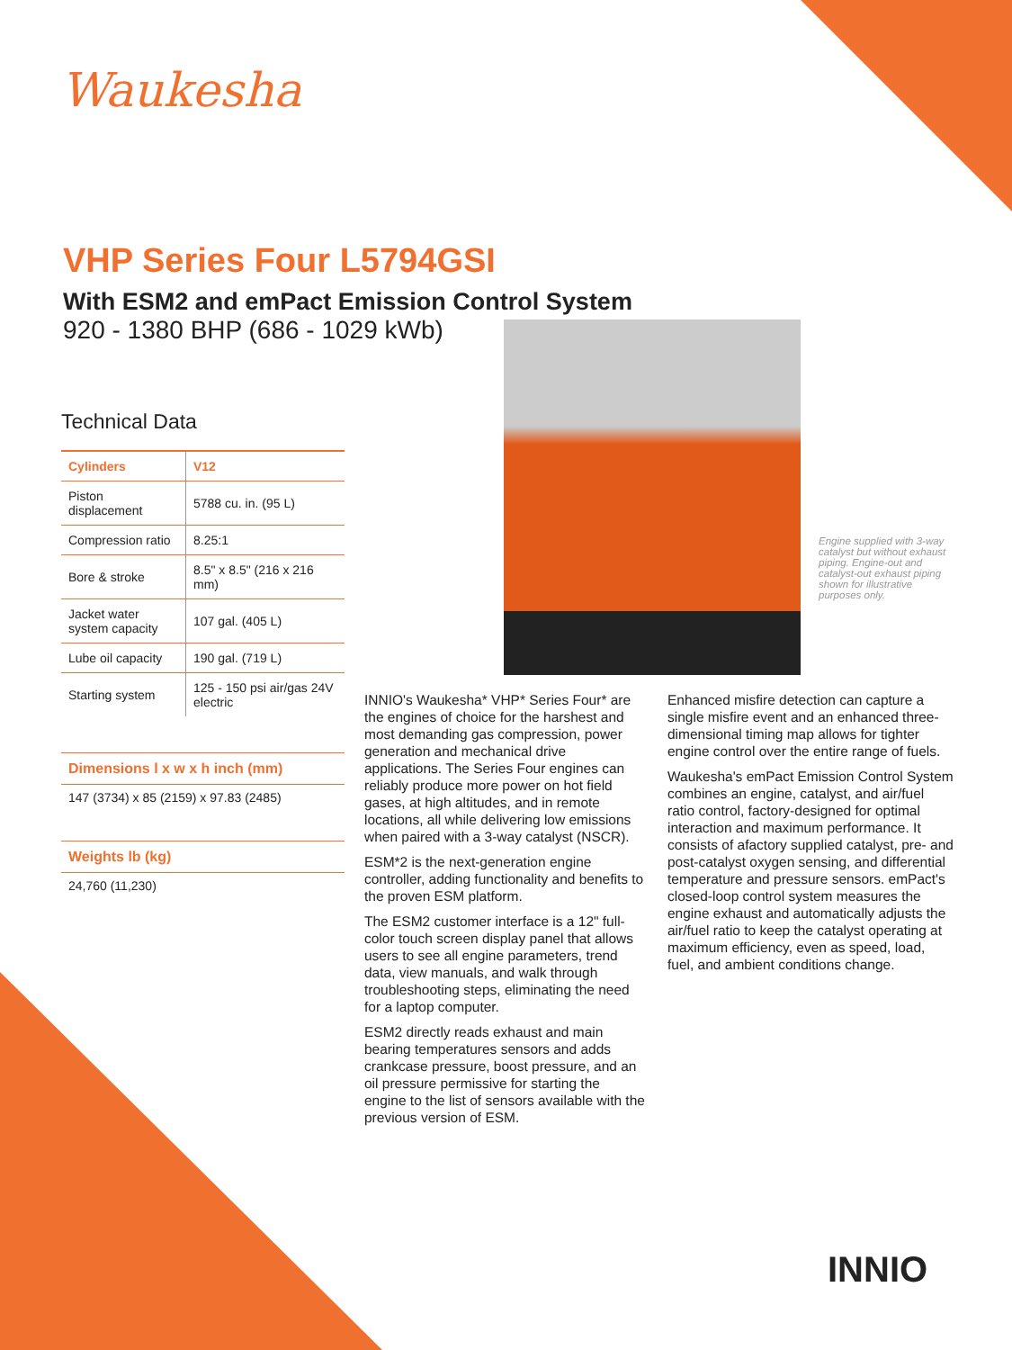Waukesha
VHP Series Four L5794GSI
With ESM2 and emPact Emission Control System
920 - 1380 BHP (686 - 1029 kWb)
Technical Data
| Cylinders | V12 |
| --- | --- |
| Piston displacement | 5788 cu. in. (95 L) |
| Compression ratio | 8.25:1 |
| Bore & stroke | 8.5" x 8.5" (216 x 216 mm) |
| Jacket water system capacity | 107 gal. (405 L) |
| Lube oil capacity | 190 gal. (719 L) |
| Starting system | 125 - 150 psi air/gas 24V electric |
Dimensions l x w x h inch (mm)
147 (3734) x 85 (2159) x 97.83 (2485)
Weights lb (kg)
24,760 (11,230)
Engine supplied with 3-way catalyst but without exhaust piping. Engine-out and catalyst-out exhaust piping shown for illustrative purposes only.
INNIO's Waukesha* VHP* Series Four* are the engines of choice for the harshest and most demanding gas compression, power generation and mechanical drive applications. The Series Four engines can reliably produce more power on hot field gases, at high altitudes, and in remote locations, all while delivering low emissions when paired with a 3-way catalyst (NSCR).
ESM*2 is the next-generation engine controller, adding functionality and benefits to the proven ESM platform.
The ESM2 customer interface is a 12" full-color touch screen display panel that allows users to see all engine parameters, trend data, view manuals, and walk through troubleshooting steps, eliminating the need for a laptop computer.
ESM2 directly reads exhaust and main bearing temperatures sensors and adds crankcase pressure, boost pressure, and an oil pressure permissive for starting the engine to the list of sensors available with the previous version of ESM.
Enhanced misfire detection can capture a single misfire event and an enhanced three-dimensional timing map allows for tighter engine control over the entire range of fuels.
Waukesha's emPact Emission Control System combines an engine, catalyst, and air/fuel ratio control, factory-designed for optimal interaction and maximum performance. It consists of afactory supplied catalyst, pre- and post-catalyst oxygen sensing, and differential temperature and pressure sensors. emPact's closed-loop control system measures the engine exhaust and automatically adjusts the air/fuel ratio to keep the catalyst operating at maximum efficiency, even as speed, load, fuel, and ambient conditions change.
INNIO